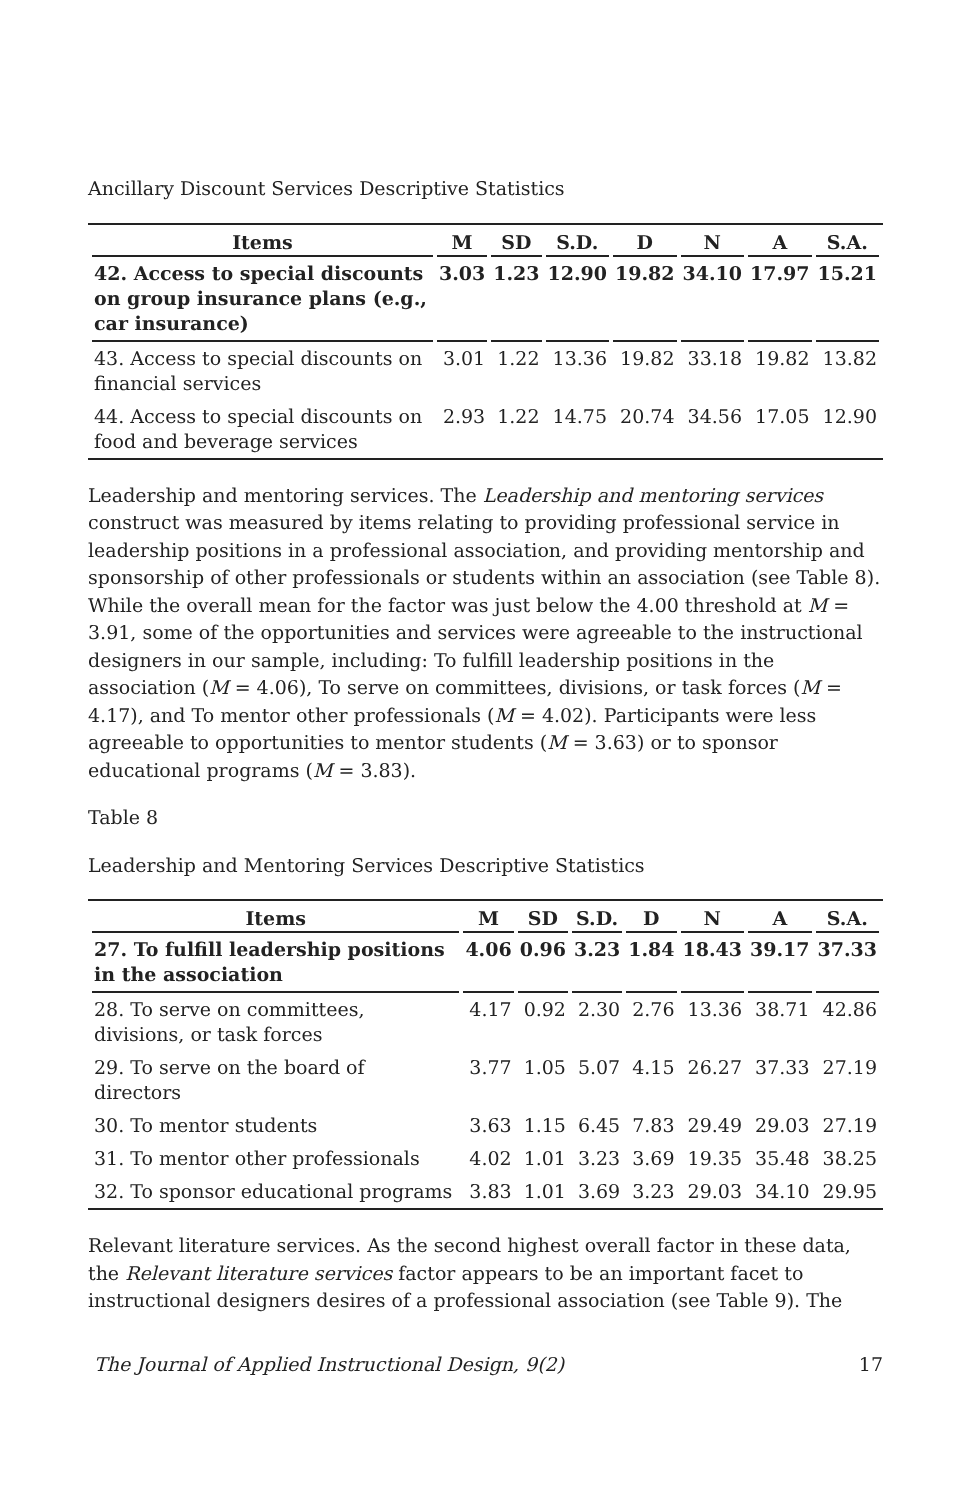Ancillary Discount Services Descriptive Statistics
| Items | M | SD | S.D. | D | N | A | S.A. |
| --- | --- | --- | --- | --- | --- | --- | --- |
| 42. Access to special discounts on group insurance plans (e.g., car insurance) | 3.03 | 1.23 | 12.90 | 19.82 | 34.10 | 17.97 | 15.21 |
| 43. Access to special discounts on financial services | 3.01 | 1.22 | 13.36 | 19.82 | 33.18 | 19.82 | 13.82 |
| 44. Access to special discounts on food and beverage services | 2.93 | 1.22 | 14.75 | 20.74 | 34.56 | 17.05 | 12.90 |
Leadership and mentoring services. The Leadership and mentoring services construct was measured by items relating to providing professional service in leadership positions in a professional association, and providing mentorship and sponsorship of other professionals or students within an association (see Table 8). While the overall mean for the factor was just below the 4.00 threshold at M = 3.91, some of the opportunities and services were agreeable to the instructional designers in our sample, including: To fulfill leadership positions in the association (M = 4.06), To serve on committees, divisions, or task forces (M = 4.17), and To mentor other professionals (M = 4.02). Participants were less agreeable to opportunities to mentor students (M = 3.63) or to sponsor educational programs (M = 3.83).
Table 8
Leadership and Mentoring Services Descriptive Statistics
| Items | M | SD | S.D. | D | N | A | S.A. |
| --- | --- | --- | --- | --- | --- | --- | --- |
| 27. To fulfill leadership positions in the association | 4.06 | 0.96 | 3.23 | 1.84 | 18.43 | 39.17 | 37.33 |
| 28. To serve on committees, divisions, or task forces | 4.17 | 0.92 | 2.30 | 2.76 | 13.36 | 38.71 | 42.86 |
| 29. To serve on the board of directors | 3.77 | 1.05 | 5.07 | 4.15 | 26.27 | 37.33 | 27.19 |
| 30. To mentor students | 3.63 | 1.15 | 6.45 | 7.83 | 29.49 | 29.03 | 27.19 |
| 31. To mentor other professionals | 4.02 | 1.01 | 3.23 | 3.69 | 19.35 | 35.48 | 38.25 |
| 32. To sponsor educational programs | 3.83 | 1.01 | 3.69 | 3.23 | 29.03 | 34.10 | 29.95 |
Relevant literature services. As the second highest overall factor in these data, the Relevant literature services factor appears to be an important facet to instructional designers desires of a professional association (see Table 9). The
The Journal of Applied Instructional Design, 9(2) 17